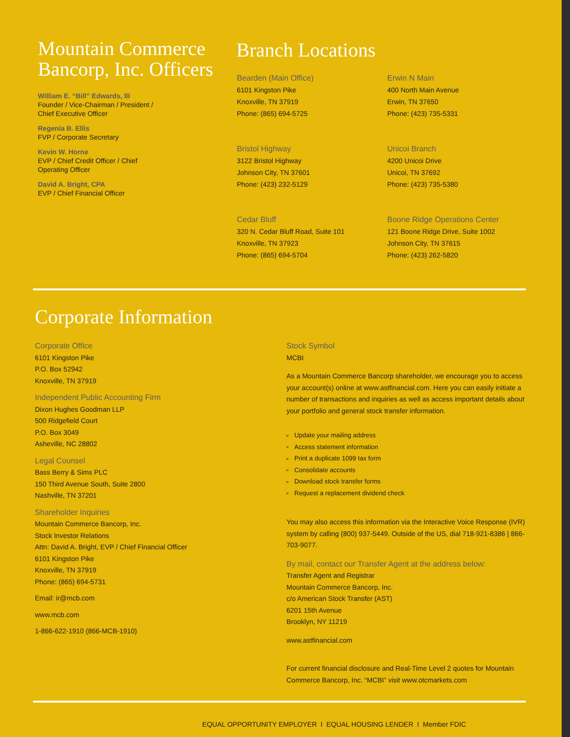Mountain Commerce Bancorp, Inc. Officers
William E. “Bill” Edwards, III
Founder / Vice-Chairman / President /
Chief Executive Officer
Regenia B. Ellis
FVP / Corporate Secretary
Kevin W. Horne
EVP / Chief Credit Officer / Chief
Operating Officer
David A. Bright, CPA
EVP / Chief Financial Officer
Branch Locations
Bearden (Main Office)
6101 Kingston Pike
Knoxville, TN 37919
Phone: (865) 694-5725
Erwin N Main
400 North Main Avenue
Erwin, TN 37650
Phone: (423) 735-5331
Bristol Highway
3122 Bristol Highway
Johnson City, TN 37601
Phone: (423) 232-5129
Unicoi Branch
4200 Unicoi Drive
Unicoi, TN 37692
Phone: (423) 735-5380
Cedar Bluff
320 N. Cedar Bluff Road, Suite 101
Knoxville, TN 37923
Phone: (865) 694-5704
Boone Ridge Operations Center
121 Boone Ridge Drive, Suite 1002
Johnson City, TN 37615
Phone: (423) 262-5820
Corporate Information
Corporate Office
6101 Kingston Pike
P.O. Box 52942
Knoxville, TN 37919
Independent Public Accounting Firm
Dixon Hughes Goodman LLP
500 Ridgefield Court
P.O. Box 3049
Asheville, NC 28802
Legal Counsel
Bass Berry & Sims PLC
150 Third Avenue South, Suite 2800
Nashville, TN 37201
Shareholder Inquiries
Mountain Commerce Bancorp, Inc.
Stock Investor Relations
Attn: David A. Bright, EVP / Chief Financial Officer
6101 Kingston Pike
Knoxville, TN 37919
Phone: (865) 694-5731
Email: ir@mcb.com
www.mcb.com
1-866-622-1910 (866-MCB-1910)
Stock Symbol
MCBI
As a Mountain Commerce Bancorp shareholder, we encourage you to access your account(s) online at www.astfinancial.com. Here you can easily initiate a number of transactions and inquiries as well as access important details about your portfolio and general stock transfer information.
Update your mailing address
Access statement information
Print a duplicate 1099 tax form
Consolidate accounts
Download stock transfer forms
Request a replacement dividend check
You may also access this information via the Interactive Voice Response (IVR) system by calling (800) 937-5449. Outside of the US, dial 718-921-8386 | 866-703-9077.
By mail, contact our Transfer Agent at the address below:
Transfer Agent and Registrar
Mountain Commerce Bancorp, Inc.
c/o American Stock Transfer (AST)
6201 15th Avenue
Brooklyn, NY 11219
www.astfinancial.com
For current financial disclosure and Real-Time Level 2 quotes for Mountain Commerce Bancorp, Inc. “MCBI” visit www.otcmarkets.com
EQUAL OPPORTUNITY EMPLOYER I EQUAL HOUSING LENDER I Member FDIC